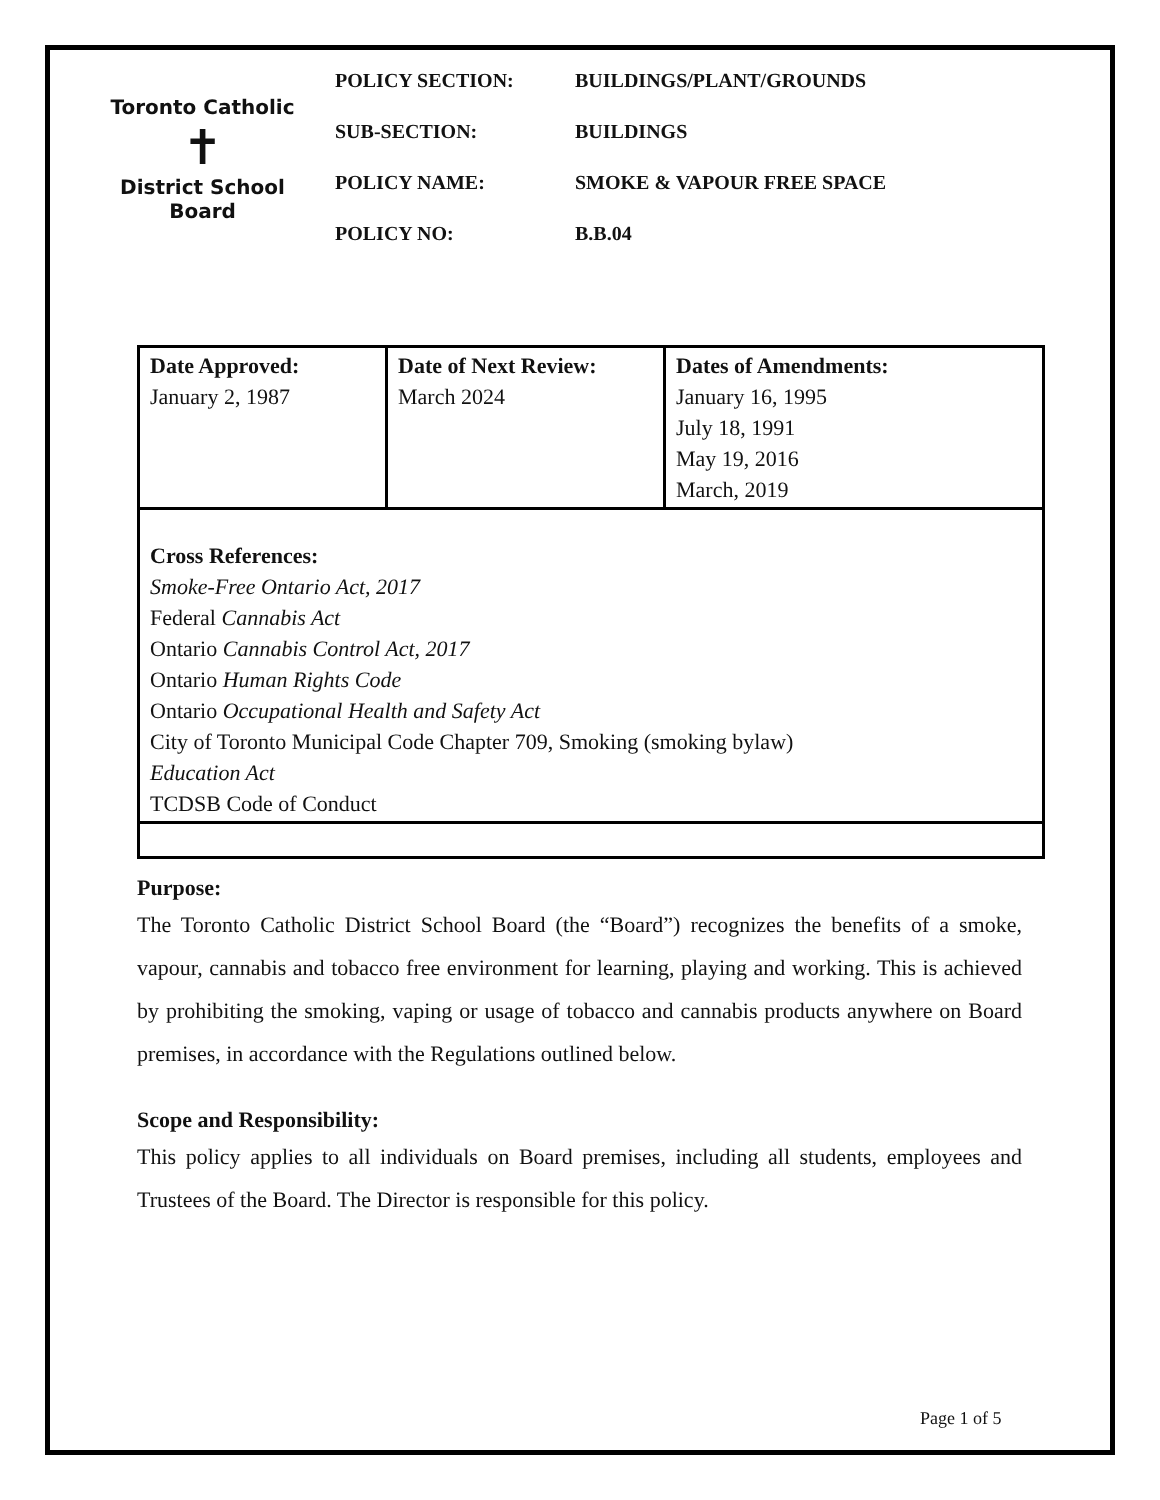Toronto Catholic
✝
District School Board
POLICY SECTION: BUILDINGS/PLANT/GROUNDS
SUB-SECTION: BUILDINGS
POLICY NAME: SMOKE & VAPOUR FREE SPACE
POLICY NO: B.B.04
| Date Approved: January 2, 1987 | Date of Next Review: March 2024 | Dates of Amendments: January 16, 1995 July 18, 1991 May 19, 2016 March, 2019 |
| Cross References: Smoke-Free Ontario Act, 2017 Federal Cannabis Act Ontario Cannabis Control Act, 2017 Ontario Human Rights Code Ontario Occupational Health and Safety Act City of Toronto Municipal Code Chapter 709, Smoking (smoking bylaw) Education Act TCDSB Code of Conduct | | |
Purpose:
The Toronto Catholic District School Board (the “Board”) recognizes the benefits of a smoke, vapour, cannabis and tobacco free environment for learning, playing and working. This is achieved by prohibiting the smoking, vaping or usage of tobacco and cannabis products anywhere on Board premises, in accordance with the Regulations outlined below.
Scope and Responsibility:
This policy applies to all individuals on Board premises, including all students, employees and Trustees of the Board. The Director is responsible for this policy.
Page 1 of 5